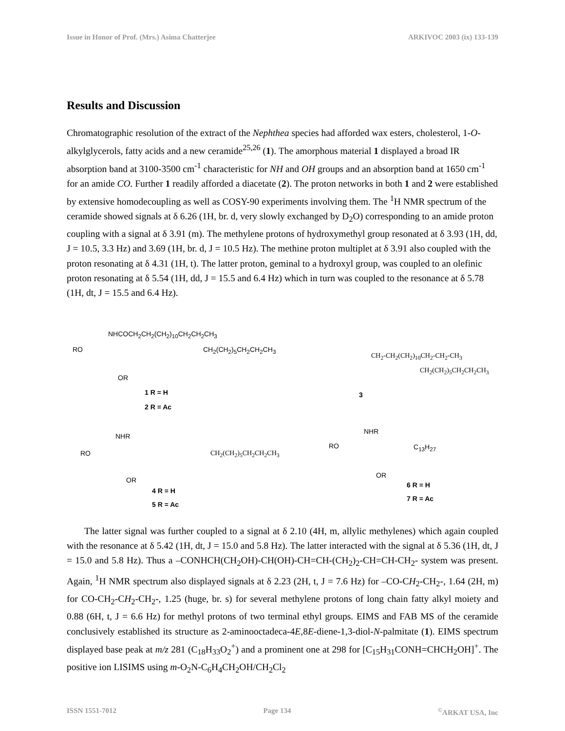Issue in Honor of Prof. (Mrs.) Asima Chatterjee ARKIVOC 2003 (ix) 133-139
Results and Discussion
Chromatographic resolution of the extract of the Nephthea species had afforded wax esters, cholesterol, 1-O-alkylglycerols, fatty acids and a new ceramide<sup>25,26</sup> (1). The amorphous material 1 displayed a broad IR absorption band at 3100-3500 cm<sup>-1</sup> characteristic for NH and OH groups and an absorption band at 1650 cm<sup>-1</sup> for an amide CO. Further 1 readily afforded a diacetate (2). The proton networks in both 1 and 2 were established by extensive homodecoupling as well as COSY-90 experiments involving them. The <sup>1</sup>H NMR spectrum of the ceramide showed signals at δ 6.26 (1H, br. d, very slowly exchanged by D<sub>2</sub>O) corresponding to an amide proton coupling with a signal at δ 3.91 (m). The methylene protons of hydroxymethyl group resonated at δ 3.93 (1H, dd, J = 10.5, 3.3 Hz) and 3.69 (1H, br. d, J = 10.5 Hz). The methine proton multiplet at δ 3.91 also coupled with the proton resonating at δ 4.31 (1H, t). The latter proton, geminal to a hydroxyl group, was coupled to an olefinic proton resonating at δ 5.54 (1H, dd, J = 15.5 and 6.4 Hz) which in turn was coupled to the resonance at δ 5.78 (1H, dt, J = 15.5 and 6.4 Hz).
NHCOCH<sub>2</sub>CH<sub>2</sub>(CH<sub>2</sub>)<sub>10</sub>CH<sub>2</sub>CH<sub>2</sub>CH<sub>3</sub>
RO CH<sub>2</sub>(CH<sub>2</sub>)<sub>5</sub>CH<sub>2</sub>CH<sub>2</sub>CH<sub>3</sub>
OR
1 R = H
2 R = Ac
CH<sub>2</sub>-CH<sub>2</sub>(CH<sub>2</sub>)<sub>10</sub>CH<sub>2</sub>-CH<sub>2</sub>-CH<sub>3</sub>
CH<sub>2</sub>(CH<sub>2</sub>)<sub>5</sub>CH<sub>2</sub>CH<sub>2</sub>CH<sub>3</sub>
3
NHR
RO CH<sub>2</sub>(CH<sub>2</sub>)<sub>5</sub>CH<sub>2</sub>CH<sub>2</sub>CH<sub>3</sub>
OR
4 R = H
5 R = Ac
NHR
RO C<sub>13</sub>H<sub>27</sub>
OR
6 R = H
7 R = Ac
The latter signal was further coupled to a signal at δ 2.10 (4H, m, allylic methylenes) which again coupled with the resonance at δ 5.42 (1H, dt, J = 15.0 and 5.8 Hz). The latter interacted with the signal at δ 5.36 (1H, dt, J = 15.0 and 5.8 Hz). Thus a –CONHCH(CH<sub>2</sub>OH)-CH(OH)-CH=CH-(CH<sub>2</sub>)<sub>2</sub>-CH=CH-CH<sub>2</sub>- system was present. Again, <sup>1</sup>H NMR spectrum also displayed signals at δ 2.23 (2H, t, J = 7.6 Hz) for –CO-CH<sub>2</sub>-CH<sub>2</sub>-, 1.64 (2H, m) for CO-CH<sub>2</sub>-CH<sub>2</sub>-CH<sub>2</sub>-, 1.25 (huge, br. s) for several methylene protons of long chain fatty alkyl moiety and 0.88 (6H, t, J = 6.6 Hz) for methyl protons of two terminal ethyl groups. EIMS and FAB MS of the ceramide conclusively established its structure as 2-aminooctadeca-4E,8E-diene-1,3-diol-N-palmitate (1). EIMS spectrum displayed base peak at m/z 281 (C<sub>18</sub>H<sub>33</sub>O<sub>2</sub><sup>+</sup>) and a prominent one at 298 for [C<sub>15</sub>H<sub>31</sub>CONH=CHCH<sub>2</sub>OH]<sup>+</sup>. The positive ion LISIMS using m-O<sub>2</sub>N-C<sub>6</sub>H<sub>4</sub>CH<sub>2</sub>OH/CH<sub>2</sub>Cl<sub>2</sub>
ISSN 1551-7012 Page 134 <sup>©</sup>ARKAT USA, Inc